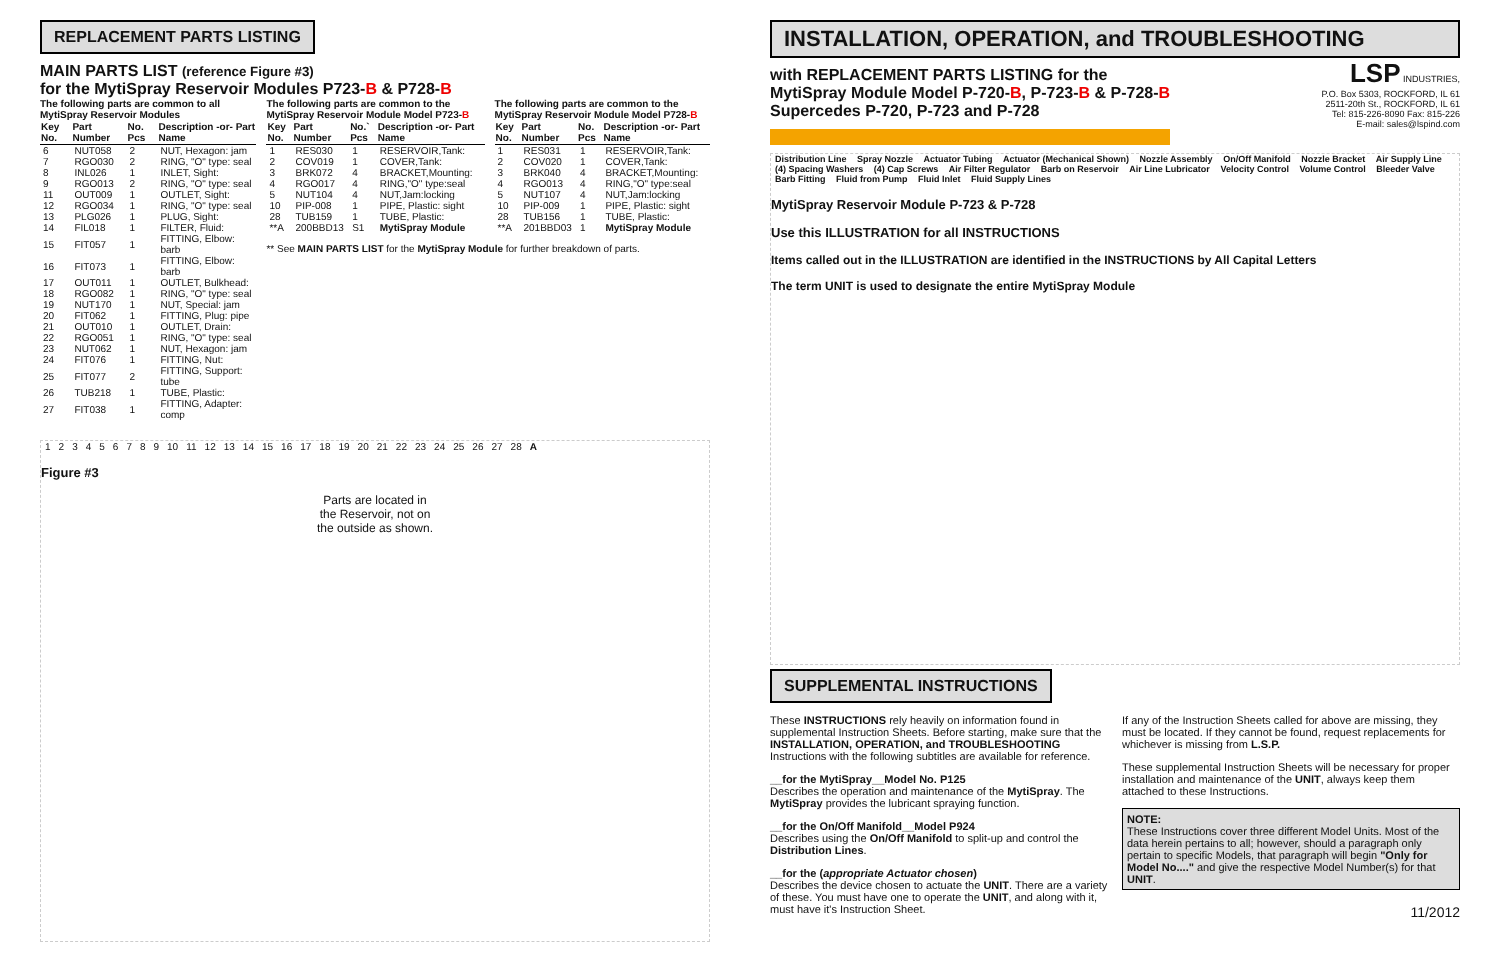REPLACEMENT PARTS LISTING
MAIN PARTS LIST (reference Figure #3)
for the MytiSpray Reservoir Modules P723-B & P728-B
The following parts are common to all MytiSpray Reservoir Modules
| Key No. | Part Number | No. Pcs | Description -or- Part Name |
| --- | --- | --- | --- |
| 6 | NUT058 | 2 | NUT, Hexagon: jam |
| 7 | RGO030 | 2 | RING, "O" type: seal |
| 8 | INL026 | 1 | INLET, Sight: |
| 9 | RGO013 | 2 | RING, "O" type: seal |
| 11 | OUT009 | 1 | OUTLET, Sight: |
| 12 | RGO034 | 1 | RING, "O" type: seal |
| 13 | PLG026 | 1 | PLUG, Sight: |
| 14 | FIL018 | 1 | FILTER, Fluid: |
| 15 | FIT057 | 1 | FITTING, Elbow: barb |
| 16 | FIT073 | 1 | FITTING, Elbow: barb |
| 17 | OUT011 | 1 | OUTLET, Bulkhead: |
| 18 | RGO082 | 1 | RING, "O" type: seal |
| 19 | NUT170 | 1 | NUT, Special: jam |
| 20 | FIT062 | 1 | FITTING, Plug: pipe |
| 21 | OUT010 | 1 | OUTLET, Drain: |
| 22 | RGO051 | 1 | RING, "O" type: seal |
| 23 | NUT062 | 1 | NUT, Hexagon: jam |
| 24 | FIT076 | 1 | FITTING, Nut: |
| 25 | FIT077 | 2 | FITTING, Support: tube |
| 26 | TUB218 | 1 | TUBE, Plastic: |
| 27 | FIT038 | 1 | FITTING, Adapter: comp |
The following parts are common to the MytiSpray Reservoir Module Model P723- B
| Key No. | Part Number | No.` Pcs | Description -or- Part Name |
| --- | --- | --- | --- |
| 1 | RES030 | 1 | RESERVOIR,Tank: |
| 2 | COV019 | 1 | COVER,Tank: |
| 3 | BRK072 | 4 | BRACKET,Mounting: |
| 4 | RGO017 | 4 | RING,"O" type:seal |
| 5 | NUT104 | 4 | NUT,Jam:locking |
| 10 | PIP-008 | 1 | PIPE, Plastic: sight |
| 28 | TUB159 | 1 | TUBE, Plastic: |
| **A | 200BBD13 | S1 | MytiSpray Module |
The following parts are common to the MytiSpray Reservoir Module Model P728- B
| Key No. | Part Number | No. Pcs | Description -or- Part Name |
| --- | --- | --- | --- |
| 1 | RES031 | 1 | RESERVOIR,Tank: |
| 2 | COV020 | 1 | COVER,Tank: |
| 3 | BRK040 | 4 | BRACKET,Mounting: |
| 4 | RGO013 | 4 | RING,"O" type:seal |
| 5 | NUT107 | 4 | NUT,Jam:locking |
| 10 | PIP-009 | 1 | PIPE, Plastic: sight |
| 28 | TUB156 | 1 | TUBE, Plastic: |
| **A | 201BBD03 | 1 | MytiSpray Module |
** See MAIN PARTS LIST for the MytiSpray Module for further breakdown of parts.
123456789 10 11 12 13 14 15 16 17 18 19 20 21 22 23 24 25 26 27 28 A
Figure #3
Parts are located in
the Reservoir, not on
the outside as shown.
INSTALLATION, OPERATION, and TROUBLESHOOTING
with REPLACEMENT PARTS LISTING for the
MytiSpray Module Model P-720-B, P-723-B & P-728-B
Supercedes P-720, P-723 and P-728
LSP INDUSTRIES,
P.O. Box 5303, ROCKFORD, IL 61
2511-20th St., ROCKFORD, IL 61
Tel: 815-226-8090 Fax: 815-226
E-mail: sales@lspind.com
Distribution Line Spray Nozzle Actuator Tubing Actuator (Mechanical Shown) Nozzle Assembly On/Off Manifold Nozzle Bracket Air Supply Line (4) Spacing Washers (4) Cap Screws Air Filter Regulator Barb on Reservoir Air Line Lubricator Velocity Control Volume Control Bleeder Valve Barb Fitting Fluid from Pump Fluid Inlet Fluid Supply Lines
MytiSpray Reservoir Module P-723 & P-728
Use this ILLUSTRATION for all INSTRUCTIONS
Items called out in the ILLUSTRATION are identified in the INSTRUCTIONS by All Capital Letters
The term UNIT is used to designate the entire MytiSpray Module
SUPPLEMENTAL INSTRUCTIONS
These INSTRUCTIONS rely heavily on information found in supplemental Instruction Sheets. Before starting, make sure that the INSTALLATION, OPERATION, and TROUBLESHOOTING Instructions with the following subtitles are available for reference.
__for the MytiSpray__Model No. P125
Describes the operation and maintenance of the MytiSpray. The MytiSpray provides the lubricant spraying function.
__for the On/Off Manifold__Model P924
Describes using the On/Off Manifold to split-up and control the Distribution Lines.
__for the (appropriate Actuator chosen)
Describes the device chosen to actuate the UNIT. There are a variety of these. You must have one to operate the UNIT, and along with it, must have it's Instruction Sheet.
If any of the Instruction Sheets called for above are missing, they must be located. If they cannot be found, request replacements for whichever is missing from L.S.P.
These supplemental Instruction Sheets will be necessary for proper installation and maintenance of the UNIT, always keep them attached to these Instructions.
NOTE:
These Instructions cover three different Model Units. Most of the data herein pertains to all; however, should a paragraph only pertain to specific Models, that paragraph will begin "Only for Model No...." and give the respective Model Number(s) for that UNIT.
11/2012